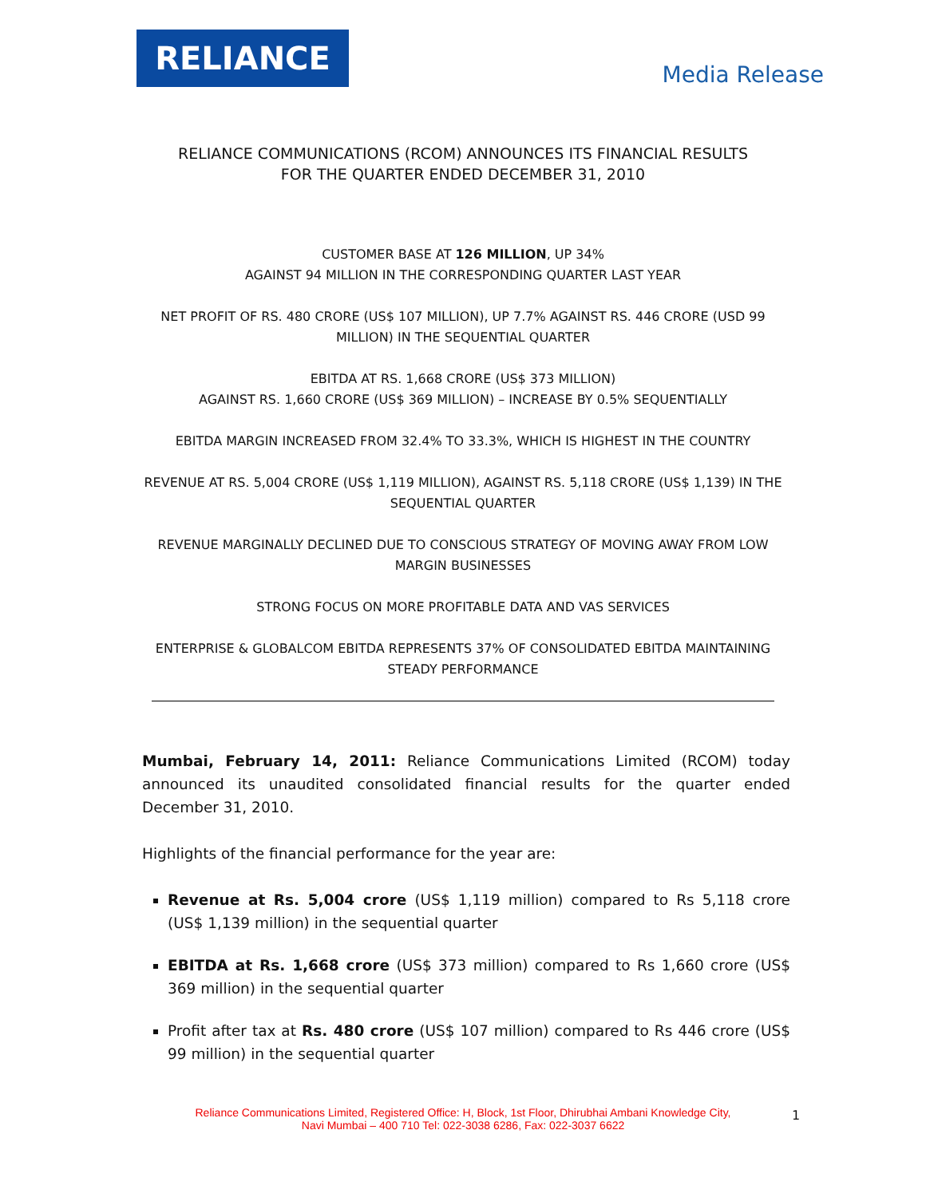RELIANCE
Media Release
RELIANCE COMMUNICATIONS (RCOM) ANNOUNCES ITS FINANCIAL RESULTS
FOR THE QUARTER ENDED DECEMBER 31, 2010
CUSTOMER BASE AT 126 MILLION, UP 34%
AGAINST 94 MILLION IN THE CORRESPONDING QUARTER LAST YEAR
NET PROFIT OF RS. 480 CRORE (US$ 107 MILLION), UP 7.7% AGAINST RS. 446 CRORE (USD 99 MILLION) IN THE SEQUENTIAL QUARTER
EBITDA AT RS. 1,668 CRORE (US$ 373 MILLION)
AGAINST RS. 1,660 CRORE (US$ 369 MILLION) – INCREASE BY 0.5% SEQUENTIALLY
EBITDA MARGIN INCREASED FROM 32.4% TO 33.3%, WHICH IS HIGHEST IN THE COUNTRY
REVENUE AT RS. 5,004 CRORE (US$ 1,119 MILLION), AGAINST RS. 5,118 CRORE (US$ 1,139) IN THE SEQUENTIAL QUARTER
REVENUE MARGINALLY DECLINED DUE TO CONSCIOUS STRATEGY OF MOVING AWAY FROM LOW MARGIN BUSINESSES
STRONG FOCUS ON MORE PROFITABLE DATA AND VAS SERVICES
ENTERPRISE & GLOBALCOM EBITDA REPRESENTS 37% OF CONSOLIDATED EBITDA MAINTAINING STEADY PERFORMANCE
Mumbai, February 14, 2011: Reliance Communications Limited (RCOM) today announced its unaudited consolidated financial results for the quarter ended December 31, 2010.
Highlights of the financial performance for the year are:
Revenue at Rs. 5,004 crore (US$ 1,119 million) compared to Rs 5,118 crore (US$ 1,139 million) in the sequential quarter
EBITDA at Rs. 1,668 crore (US$ 373 million) compared to Rs 1,660 crore (US$ 369 million) in the sequential quarter
Profit after tax at Rs. 480 crore (US$ 107 million) compared to Rs 446 crore (US$ 99 million) in the sequential quarter
Reliance Communications Limited, Registered Office: H, Block, 1st Floor, Dhirubhai Ambani Knowledge City,
Navi Mumbai – 400 710 Tel: 022-3038 6286, Fax: 022-3037 6622
1